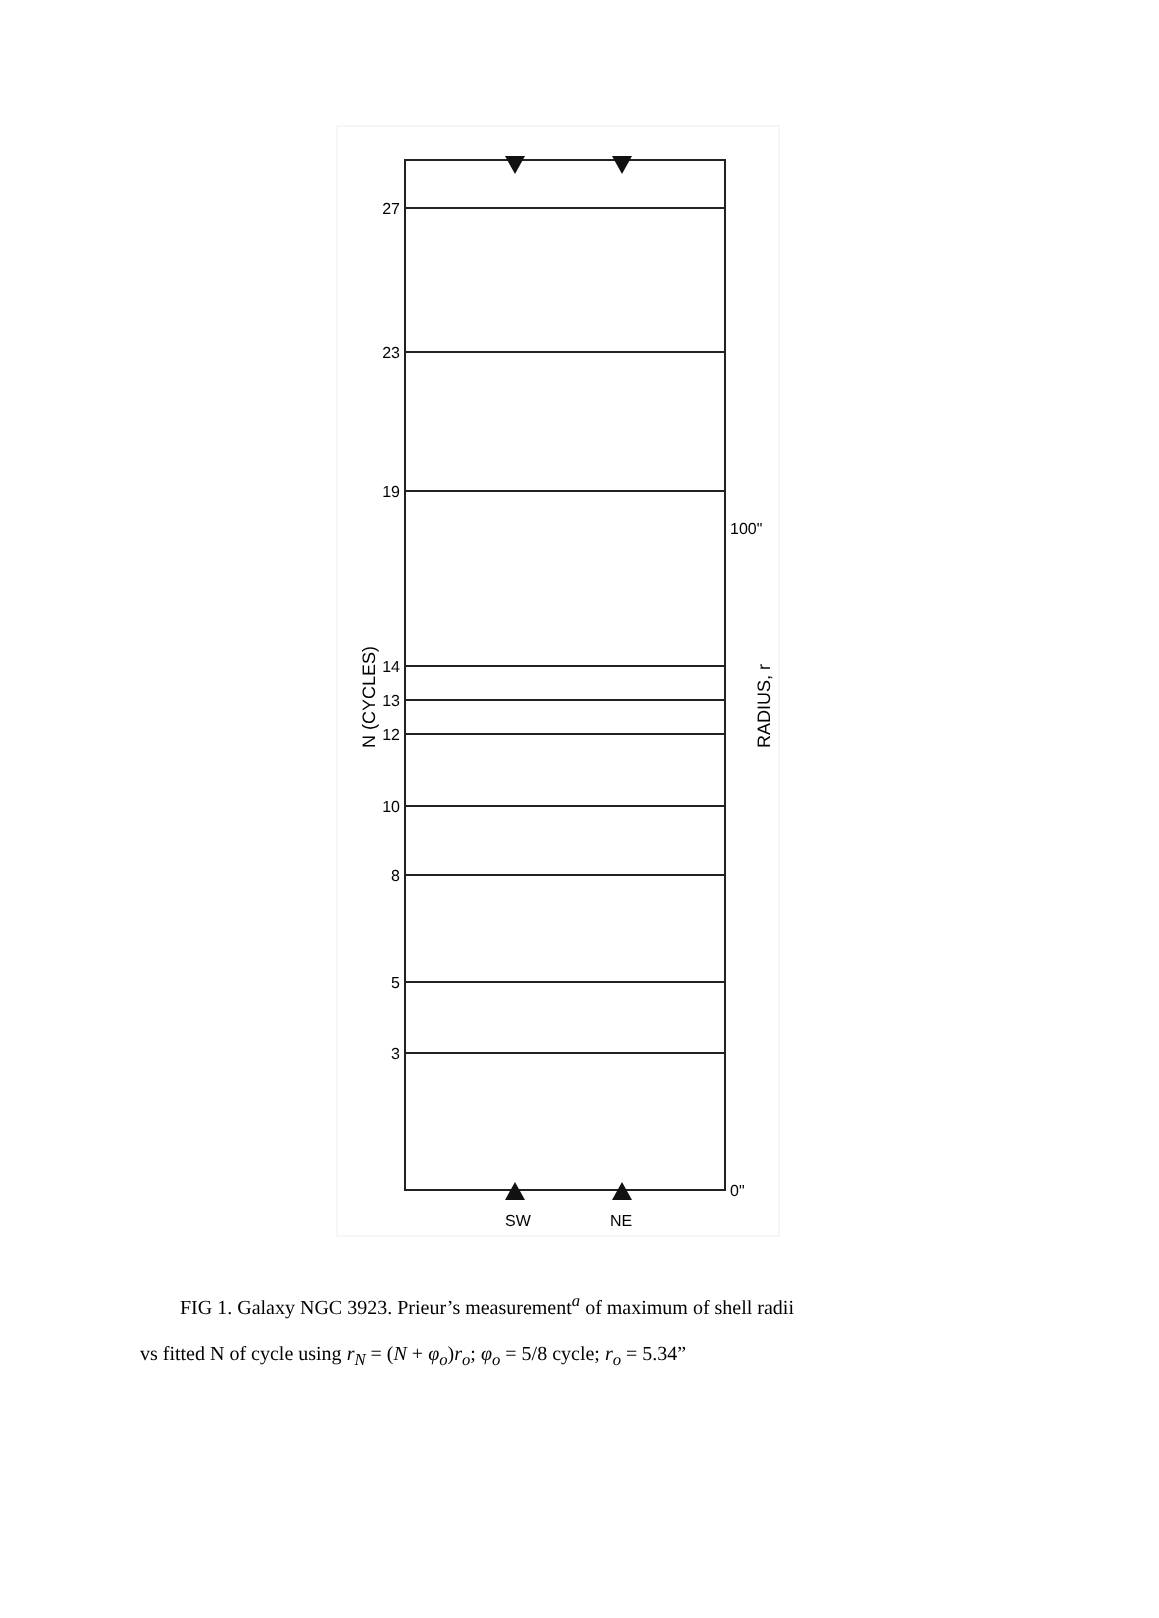27
23
19
14
13
12
10
8
5
3
100"
0"
SW
NE
N (CYCLES)
RADIUS, r
FIG 1. Galaxy NGC 3923. Prieur’s measurement<sup>a</sup> of maximum of shell radii
vs fitted N of cycle using r<sub>N</sub> = (N + φ<sub>o</sub>)r<sub>o</sub>; φ<sub>o</sub> = 5/8 cycle; r<sub>o</sub> = 5.34”